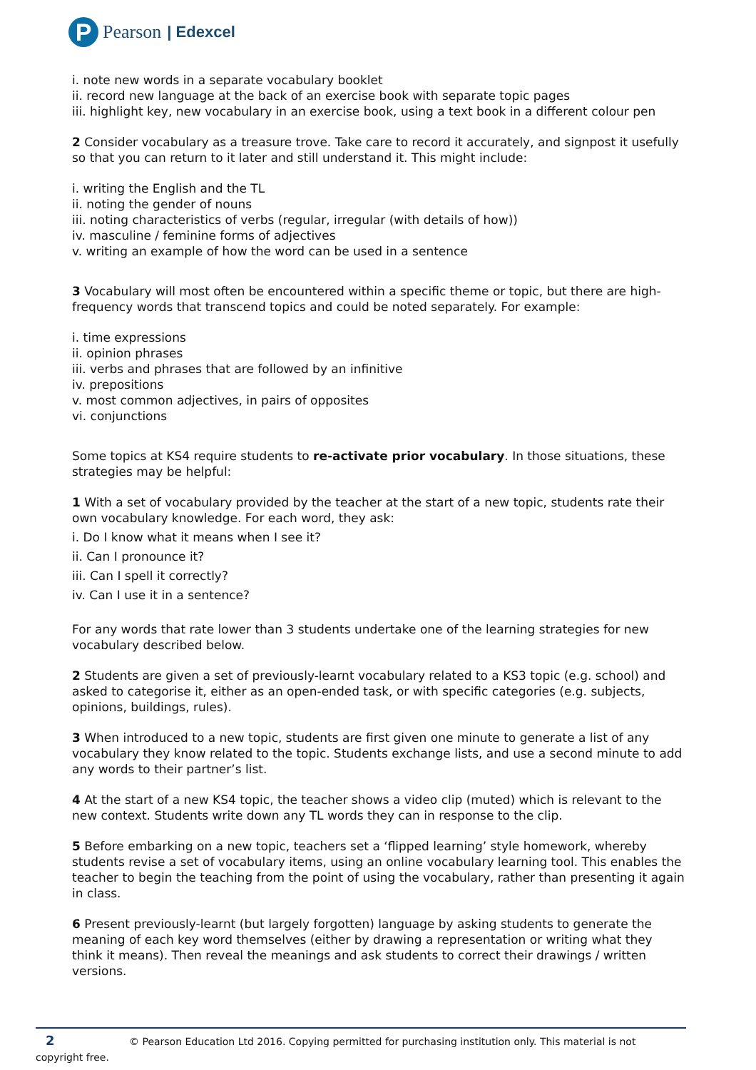P
Pearson | Edexcel
i. note new words in a separate vocabulary booklet
ii. record new language at the back of an exercise book with separate topic pages
iii. highlight key, new vocabulary in an exercise book, using a text book in a different colour pen
2 Consider vocabulary as a treasure trove. Take care to record it accurately, and signpost it usefully so that you can return to it later and still understand it. This might include:
i. writing the English and the TL
ii. noting the gender of nouns
iii. noting characteristics of verbs (regular, irregular (with details of how))
iv. masculine / feminine forms of adjectives
v. writing an example of how the word can be used in a sentence
3 Vocabulary will most often be encountered within a specific theme or topic, but there are high-frequency words that transcend topics and could be noted separately. For example:
i. time expressions
ii. opinion phrases
iii. verbs and phrases that are followed by an infinitive
iv. prepositions
v. most common adjectives, in pairs of opposites
vi. conjunctions
Some topics at KS4 require students to re-activate prior vocabulary. In those situations, these strategies may be helpful:
1 With a set of vocabulary provided by the teacher at the start of a new topic, students rate their own vocabulary knowledge. For each word, they ask:
i. Do I know what it means when I see it?
ii. Can I pronounce it?
iii. Can I spell it correctly?
iv. Can I use it in a sentence?
For any words that rate lower than 3 students undertake one of the learning strategies for new vocabulary described below.
2 Students are given a set of previously-learnt vocabulary related to a KS3 topic (e.g. school) and asked to categorise it, either as an open-ended task, or with specific categories (e.g. subjects, opinions, buildings, rules).
3 When introduced to a new topic, students are first given one minute to generate a list of any vocabulary they know related to the topic. Students exchange lists, and use a second minute to add any words to their partner’s list.
4 At the start of a new KS4 topic, the teacher shows a video clip (muted) which is relevant to the new context. Students write down any TL words they can in response to the clip.
5 Before embarking on a new topic, teachers set a ‘flipped learning’ style homework, whereby students revise a set of vocabulary items, using an online vocabulary learning tool. This enables the teacher to begin the teaching from the point of using the vocabulary, rather than presenting it again in class.
6 Present previously-learnt (but largely forgotten) language by asking students to generate the meaning of each key word themselves (either by drawing a representation or writing what they think it means). Then reveal the meanings and ask students to correct their drawings / written versions.
2 © Pearson Education Ltd 2016. Copying permitted for purchasing institution only. This material is not copyright free.